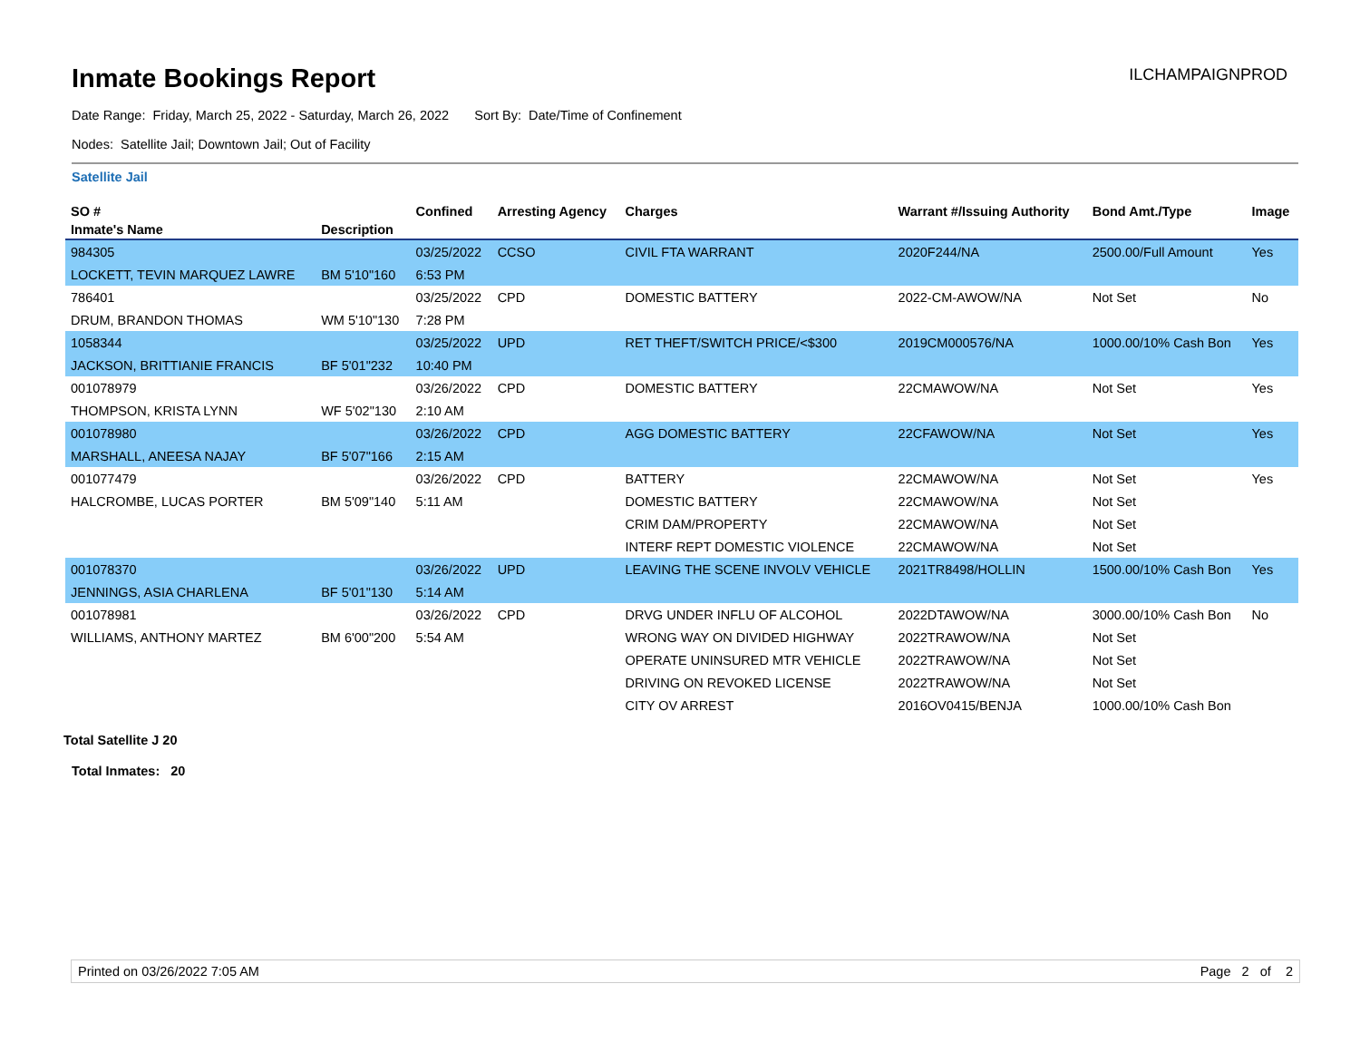Inmate Bookings Report
ILCHAMPAIGNPROD
Date Range: Friday, March 25, 2022 - Saturday, March 26, 2022 Sort By: Date/Time of Confinement
Nodes: Satellite Jail; Downtown Jail; Out of Facility
Satellite Jail
| SO # | | Confined | Arresting Agency | Charges | Warrant #/Issuing Authority | Bond Amt./Type | Image |
| --- | --- | --- | --- | --- | --- | --- | --- |
| Inmate's Name | Description | | | | | | |
| 984305 | | 03/25/2022 | CCSO | CIVIL FTA WARRANT | 2020F244/NA | 2500.00/Full Amount | Yes |
| LOCKETT, TEVIN MARQUEZ LAWRE | BM 5'10"160 | 6:53 PM | | | | | |
| 786401 | | 03/25/2022 | CPD | DOMESTIC BATTERY | 2022-CM-AWOW/NA | Not Set | No |
| DRUM, BRANDON THOMAS | WM 5'10"130 | 7:28 PM | | | | | |
| 1058344 | | 03/25/2022 | UPD | RET THEFT/SWITCH PRICE/<$300 | 2019CM000576/NA | 1000.00/10% Cash Bon | Yes |
| JACKSON, BRITTIANIE FRANCIS | BF 5'01"232 | 10:40 PM | | | | | |
| 001078979 | | 03/26/2022 | CPD | DOMESTIC BATTERY | 22CMAWOW/NA | Not Set | Yes |
| THOMPSON, KRISTA LYNN | WF 5'02"130 | 2:10 AM | | | | | |
| 001078980 | | 03/26/2022 | CPD | AGG DOMESTIC BATTERY | 22CFAWOW/NA | Not Set | Yes |
| MARSHALL, ANEESA NAJAY | BF 5'07"166 | 2:15 AM | | | | | |
| 001077479 | | 03/26/2022 | CPD | BATTERY | 22CMAWOW/NA | Not Set | Yes |
| HALCROMBE, LUCAS PORTER | BM 5'09"140 | 5:11 AM | | DOMESTIC BATTERY | 22CMAWOW/NA | Not Set | |
| | | | | CRIM DAM/PROPERTY | 22CMAWOW/NA | Not Set | |
| | | | | INTERF REPT DOMESTIC VIOLENCE | 22CMAWOW/NA | Not Set | |
| 001078370 | | 03/26/2022 | UPD | LEAVING THE SCENE INVOLV VEHICLE | 2021TR8498/HOLLIN | 1500.00/10% Cash Bon | Yes |
| JENNINGS, ASIA CHARLENA | BF 5'01"130 | 5:14 AM | | | | | |
| 001078981 | | 03/26/2022 | CPD | DRVG UNDER INFLU OF ALCOHOL | 2022DTAWOW/NA | 3000.00/10% Cash Bon | No |
| WILLIAMS, ANTHONY MARTEZ | BM 6'00"200 | 5:54 AM | | WRONG WAY ON DIVIDED HIGHWAY | 2022TRAWOW/NA | Not Set | |
| | | | | OPERATE UNINSURED MTR VEHICLE | 2022TRAWOW/NA | Not Set | |
| | | | | DRIVING ON REVOKED LICENSE | 2022TRAWOW/NA | Not Set | |
| | | | | CITY OV ARREST | 2016OV0415/BENJA | 1000.00/10% Cash Bon | |
Total Satellite J 20
Total Inmates: 20
Printed on 03/26/2022 7:05 AM Page 2 of 2